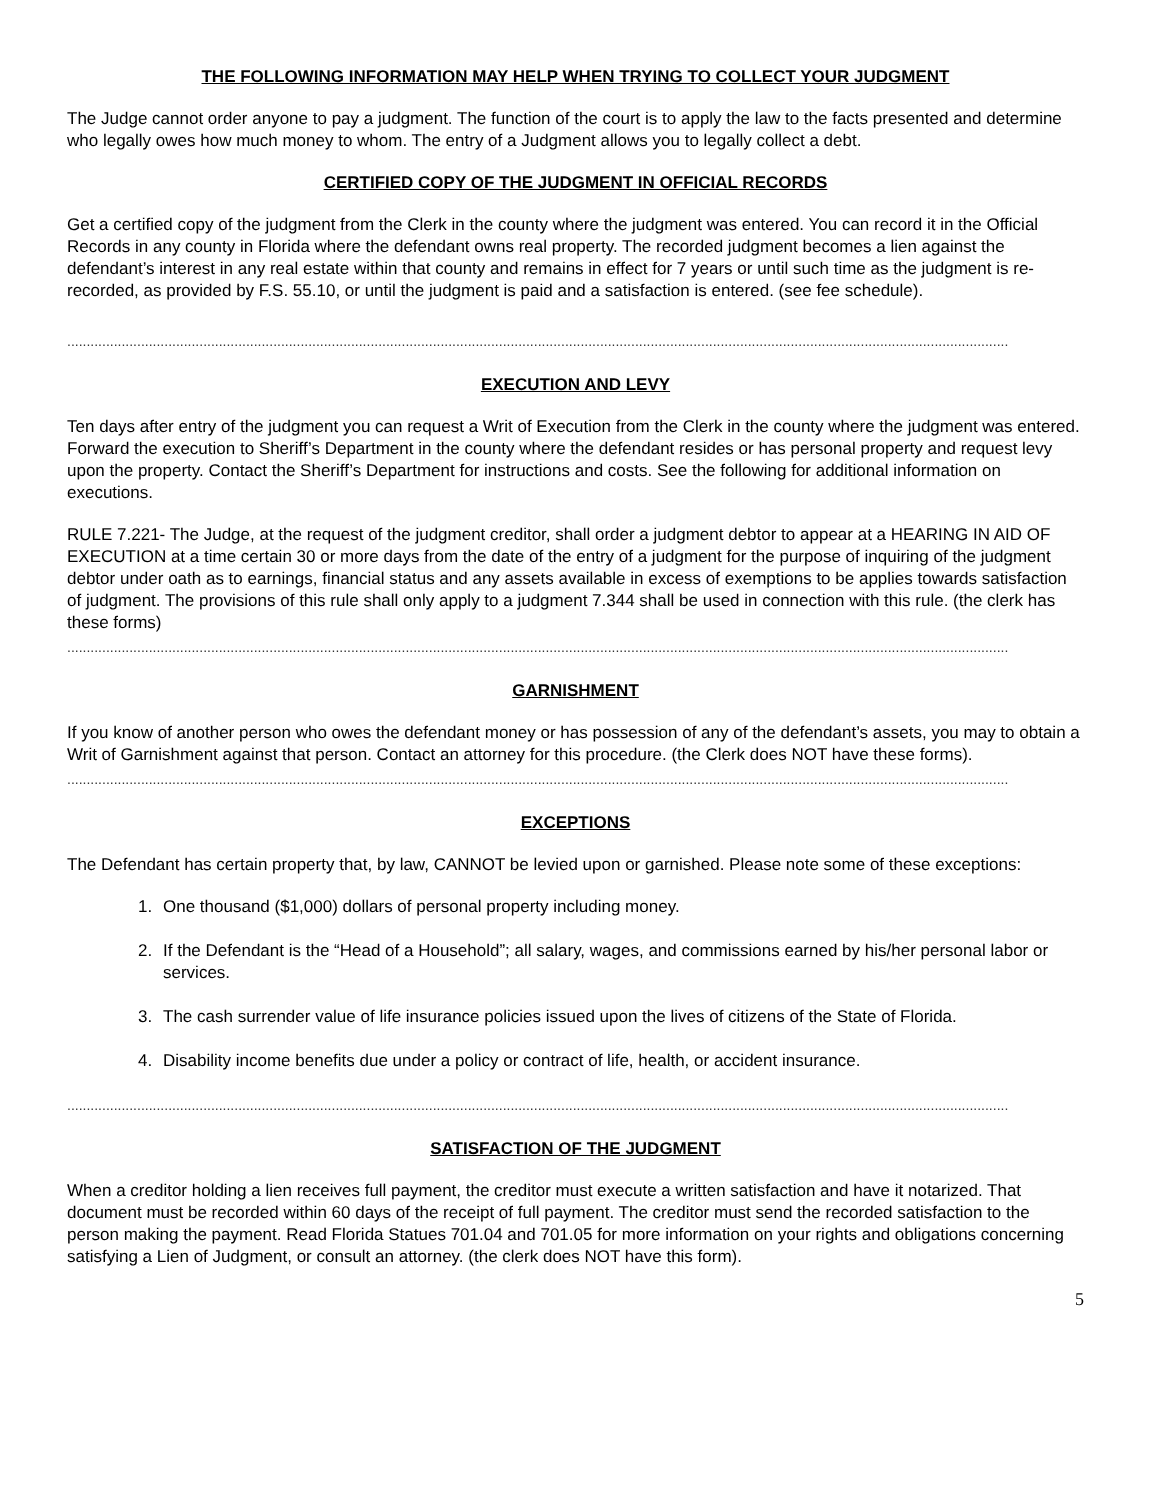THE FOLLOWING INFORMATION MAY HELP WHEN TRYING TO COLLECT YOUR JUDGMENT
The Judge cannot order anyone to pay a judgment. The function of the court is to apply the law to the facts presented and determine who legally owes how much money to whom. The entry of a Judgment allows you to legally collect a debt.
CERTIFIED COPY OF THE JUDGMENT IN OFFICIAL RECORDS
Get a certified copy of the judgment from the Clerk in the county where the judgment was entered. You can record it in the Official Records in any county in Florida where the defendant owns real property. The recorded judgment becomes a lien against the defendant’s interest in any real estate within that county and remains in effect for 7 years or until such time as the judgment is re-recorded, as provided by F.S. 55.10, or until the judgment is paid and a satisfaction is entered. (see fee schedule).
..................................................................................................................................................................................................................................................
EXECUTION AND LEVY
Ten days after entry of the judgment you can request a Writ of Execution from the Clerk in the county where the judgment was entered. Forward the execution to Sheriff’s Department in the county where the defendant resides or has personal property and request levy upon the property. Contact the Sheriff’s Department for instructions and costs. See the following for additional information on executions.
RULE 7.221- The Judge, at the request of the judgment creditor, shall order a judgment debtor to appear at a HEARING IN AID OF EXECUTION at a time certain 30 or more days from the date of the entry of a judgment for the purpose of inquiring of the judgment debtor under oath as to earnings, financial status and any assets available in excess of exemptions to be applies towards satisfaction of judgment. The provisions of this rule shall only apply to a judgment 7.344 shall be used in connection with this rule. (the clerk has these forms)
..................................................................................................................................................................................................................................................
GARNISHMENT
If you know of another person who owes the defendant money or has possession of any of the defendant’s assets, you may to obtain a Writ of Garnishment against that person. Contact an attorney for this procedure. (the Clerk does NOT have these forms).
..................................................................................................................................................................................................................................................
EXCEPTIONS
The Defendant has certain property that, by law, CANNOT be levied upon or garnished. Please note some of these exceptions:
1. One thousand ($1,000) dollars of personal property including money.
2. If the Defendant is the “Head of a Household”; all salary, wages, and commissions earned by his/her personal labor or services.
3. The cash surrender value of life insurance policies issued upon the lives of citizens of the State of Florida.
4. Disability income benefits due under a policy or contract of life, health, or accident insurance.
..................................................................................................................................................................................................................................................
SATISFACTION OF THE JUDGMENT
When a creditor holding a lien receives full payment, the creditor must execute a written satisfaction and have it notarized. That document must be recorded within 60 days of the receipt of full payment. The creditor must send the recorded satisfaction to the person making the payment. Read Florida Statues 701.04 and 701.05 for more information on your rights and obligations concerning satisfying a Lien of Judgment, or consult an attorney. (the clerk does NOT have this form).
5